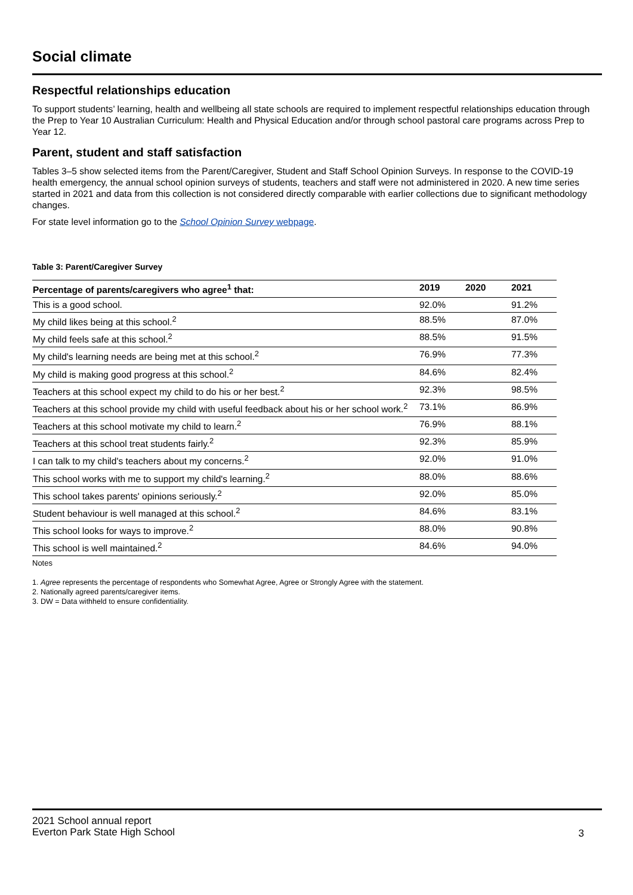Social climate
Respectful relationships education
To support students’ learning, health and wellbeing all state schools are required to implement respectful relationships education through the Prep to Year 10 Australian Curriculum: Health and Physical Education and/or through school pastoral care programs across Prep to Year 12.
Parent, student and staff satisfaction
Tables 3–5 show selected items from the Parent/Caregiver, Student and Staff School Opinion Surveys. In response to the COVID-19 health emergency, the annual school opinion surveys of students, teachers and staff were not administered in 2020. A new time series started in 2021 and data from this collection is not considered directly comparable with earlier collections due to significant methodology changes.
For state level information go to the School Opinion Survey webpage.
Table 3: Parent/Caregiver Survey
| Percentage of parents/caregivers who agree<sup>1</sup> that: | 2019 | 2020 | 2021 |
| --- | --- | --- | --- |
| This is a good school. | 92.0% | | 91.2% |
| My child likes being at this school.<sup>2</sup> | 88.5% | | 87.0% |
| My child feels safe at this school.<sup>2</sup> | 88.5% | | 91.5% |
| My child's learning needs are being met at this school.<sup>2</sup> | 76.9% | | 77.3% |
| My child is making good progress at this school.<sup>2</sup> | 84.6% | | 82.4% |
| Teachers at this school expect my child to do his or her best.<sup>2</sup> | 92.3% | | 98.5% |
| Teachers at this school provide my child with useful feedback about his or her school work.<sup>2</sup> | 73.1% | | 86.9% |
| Teachers at this school motivate my child to learn.<sup>2</sup> | 76.9% | | 88.1% |
| Teachers at this school treat students fairly.<sup>2</sup> | 92.3% | | 85.9% |
| I can talk to my child's teachers about my concerns.<sup>2</sup> | 92.0% | | 91.0% |
| This school works with me to support my child's learning.<sup>2</sup> | 88.0% | | 88.6% |
| This school takes parents' opinions seriously.<sup>2</sup> | 92.0% | | 85.0% |
| Student behaviour is well managed at this school.<sup>2</sup> | 84.6% | | 83.1% |
| This school looks for ways to improve.<sup>2</sup> | 88.0% | | 90.8% |
| This school is well maintained.<sup>2</sup> | 84.6% | | 94.0% |
Notes
1. Agree represents the percentage of respondents who Somewhat Agree, Agree or Strongly Agree with the statement.
2. Nationally agreed parents/caregiver items.
3. DW = Data withheld to ensure confidentiality.
2021 School annual report
Everton Park State High School
3